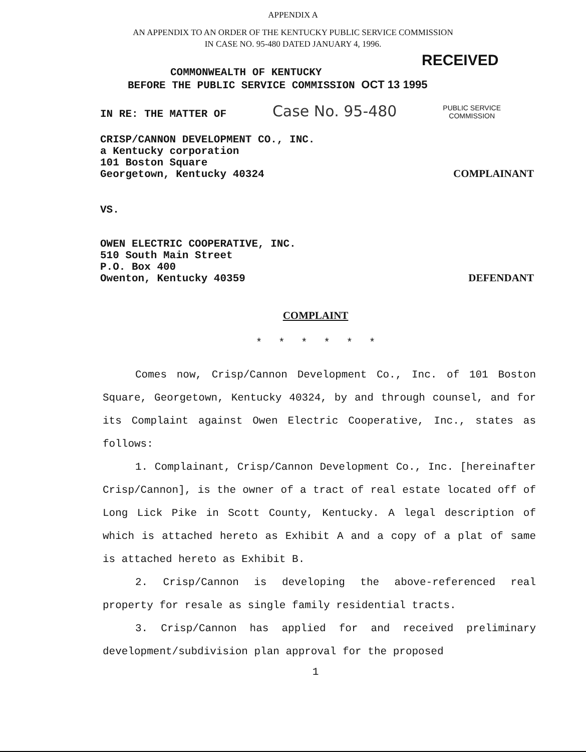APPENDIX A
AN APPENDIX TO AN ORDER OF THE KENTUCKY PUBLIC SERVICE COMMISSION
IN CASE NO. 95-480 DATED JANUARY 4, 1996.
RECEIVED
COMMONWEALTH OF KENTUCKY
BEFORE THE PUBLIC SERVICE COMMISSION OCT 13 1995
IN RE: THE MATTER OF Case No. 95-480 PUBLIC SERVICE
COMMISSION
CRISP/CANNON DEVELOPMENT CO., INC.
a Kentucky corporation
101 Boston Square
Georgetown, Kentucky 40324 COMPLAINANT
VS.
OWEN ELECTRIC COOPERATIVE, INC.
510 South Main Street
P.O. Box 400
Owenton, Kentucky 40359 DEFENDANT
COMPLAINT
* * * * * *
Comes now, Crisp/Cannon Development Co., Inc. of 101 Boston Square, Georgetown, Kentucky 40324, by and through counsel, and for its Complaint against Owen Electric Cooperative, Inc., states as follows:
1. Complainant, Crisp/Cannon Development Co., Inc. [hereinafter Crisp/Cannon], is the owner of a tract of real estate located off of Long Lick Pike in Scott County, Kentucky. A legal description of which is attached hereto as Exhibit A and a copy of a plat of same is attached hereto as Exhibit B.
2. Crisp/Cannon is developing the above-referenced real property for resale as single family residential tracts.
3. Crisp/Cannon has applied for and received preliminary development/subdivision plan approval for the proposed
1